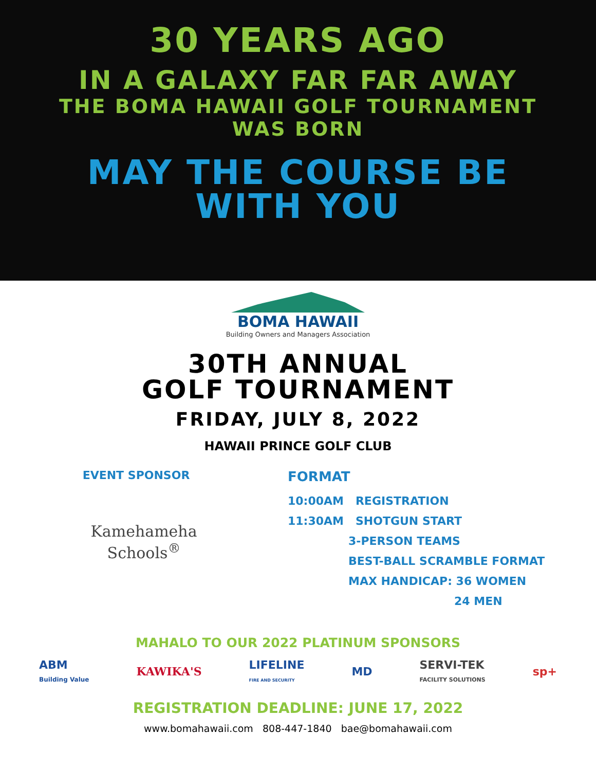30 YEARS AGO
IN A GALAXY FAR FAR AWAY
THE BOMA HAWAII GOLF TOURNAMENT
WAS BORN
MAY THE COURSE BE
WITH YOU
BOMA HAWAII
Building Owners and Managers Association
30TH ANNUAL
GOLF TOURNAMENT
FRIDAY, JULY 8, 2022
HAWAII PRINCE GOLF CLUB
EVENT SPONSOR
Kamehameha
Schools<sup>®</sup>
FORMAT
10:00AM REGISTRATION
11:30AM SHOTGUN START
3-PERSON TEAMS
BEST-BALL SCRAMBLE FORMAT
MAX HANDICAP: 36 WOMEN
24 MEN
MAHALO TO OUR 2022 PLATINUM SPONSORS
ABM
Building Value KAWIKA'S LIFELINE
FIRE AND SECURITY MD SERVI-TEK
FACILITY SOLUTIONS sp+
REGISTRATION DEADLINE: JUNE 17, 2022
www.bomahawaii.com 808-447-1840 bae@bomahawaii.com